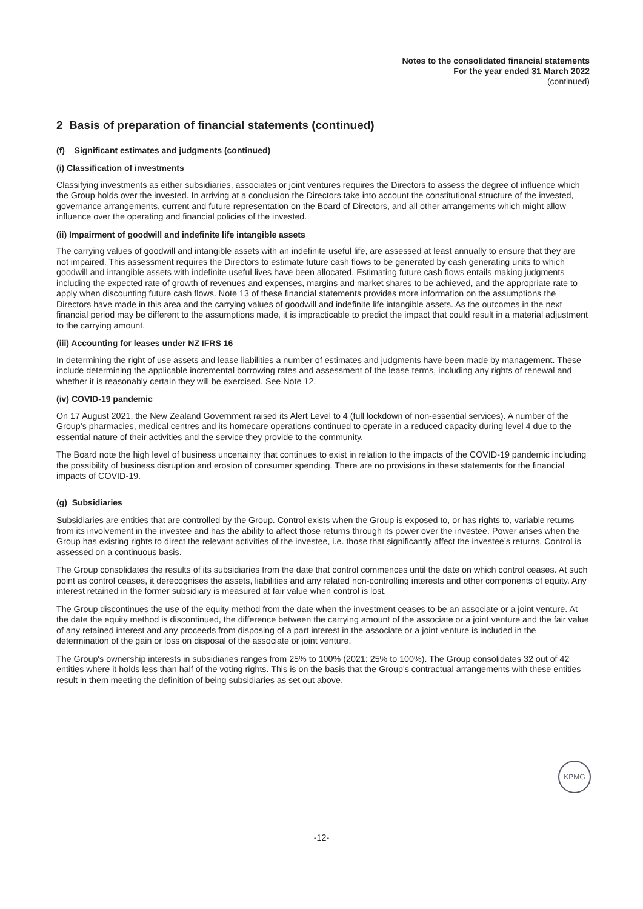Notes to the consolidated financial statements
For the year ended 31 March 2022
(continued)
2 Basis of preparation of financial statements (continued)
(f) Significant estimates and judgments (continued)
(i) Classification of investments
Classifying investments as either subsidiaries, associates or joint ventures requires the Directors to assess the degree of influence which the Group holds over the invested. In arriving at a conclusion the Directors take into account the constitutional structure of the invested, governance arrangements, current and future representation on the Board of Directors, and all other arrangements which might allow influence over the operating and financial policies of the invested.
(ii) Impairment of goodwill and indefinite life intangible assets
The carrying values of goodwill and intangible assets with an indefinite useful life, are assessed at least annually to ensure that they are not impaired. This assessment requires the Directors to estimate future cash flows to be generated by cash generating units to which goodwill and intangible assets with indefinite useful lives have been allocated. Estimating future cash flows entails making judgments including the expected rate of growth of revenues and expenses, margins and market shares to be achieved, and the appropriate rate to apply when discounting future cash flows. Note 13 of these financial statements provides more information on the assumptions the Directors have made in this area and the carrying values of goodwill and indefinite life intangible assets. As the outcomes in the next financial period may be different to the assumptions made, it is impracticable to predict the impact that could result in a material adjustment to the carrying amount.
(iii) Accounting for leases under NZ IFRS 16
In determining the right of use assets and lease liabilities a number of estimates and judgments have been made by management. These include determining the applicable incremental borrowing rates and assessment of the lease terms, including any rights of renewal and whether it is reasonably certain they will be exercised. See Note 12.
(iv) COVID-19 pandemic
On 17 August 2021, the New Zealand Government raised its Alert Level to 4 (full lockdown of non-essential services). A number of the Group’s pharmacies, medical centres and its homecare operations continued to operate in a reduced capacity during level 4 due to the essential nature of their activities and the service they provide to the community.
The Board note the high level of business uncertainty that continues to exist in relation to the impacts of the COVID-19 pandemic including the possibility of business disruption and erosion of consumer spending. There are no provisions in these statements for the financial impacts of COVID-19.
(g) Subsidiaries
Subsidiaries are entities that are controlled by the Group. Control exists when the Group is exposed to, or has rights to, variable returns from its involvement in the investee and has the ability to affect those returns through its power over the investee. Power arises when the Group has existing rights to direct the relevant activities of the investee, i.e. those that significantly affect the investee’s returns. Control is assessed on a continuous basis.
The Group consolidates the results of its subsidiaries from the date that control commences until the date on which control ceases. At such point as control ceases, it derecognises the assets, liabilities and any related non-controlling interests and other components of equity. Any interest retained in the former subsidiary is measured at fair value when control is lost.
The Group discontinues the use of the equity method from the date when the investment ceases to be an associate or a joint venture. At the date the equity method is discontinued, the difference between the carrying amount of the associate or a joint venture and the fair value of any retained interest and any proceeds from disposing of a part interest in the associate or a joint venture is included in the determination of the gain or loss on disposal of the associate or joint venture.
The Group's ownership interests in subsidiaries ranges from 25% to 100% (2021: 25% to 100%). The Group consolidates 32 out of 42 entities where it holds less than half of the voting rights. This is on the basis that the Group's contractual arrangements with these entities result in them meeting the definition of being subsidiaries as set out above.
KPMG
-12-